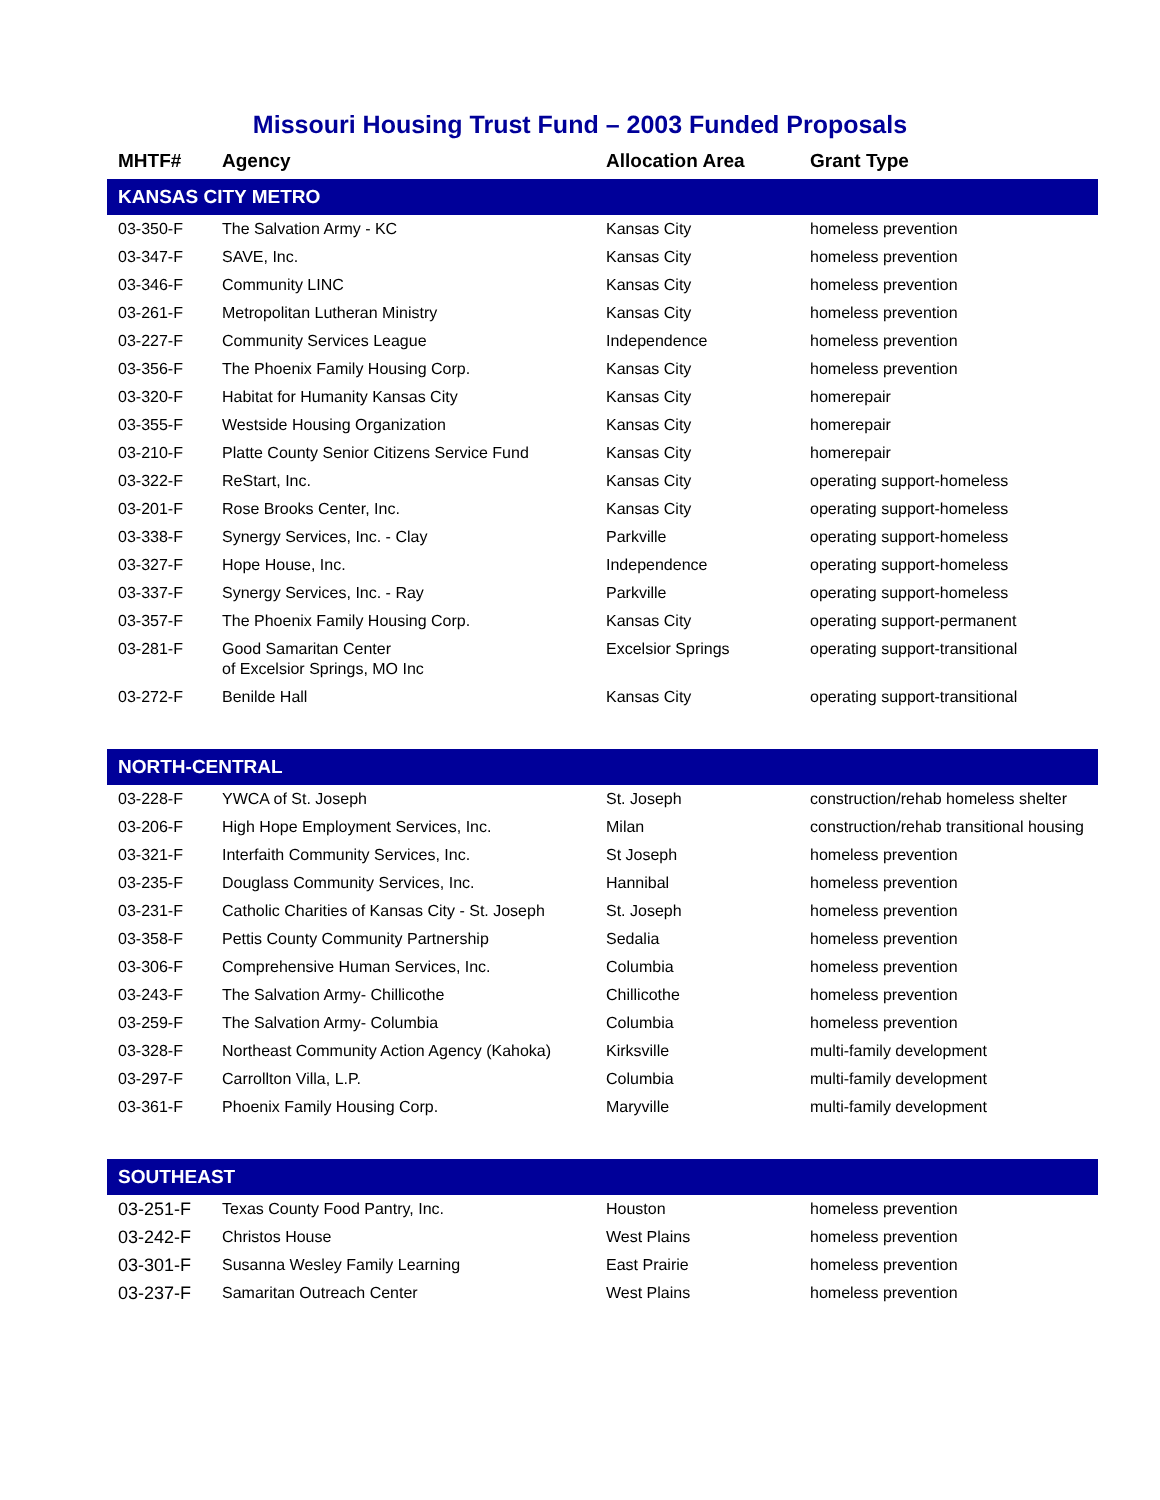Missouri Housing Trust Fund – 2003 Funded Proposals
| MHTF# | Agency | Allocation Area | Grant Type |
| --- | --- | --- | --- |
| KANSAS CITY METRO | | | |
| 03-350-F | The Salvation Army - KC | Kansas City | homeless prevention |
| 03-347-F | SAVE, Inc. | Kansas City | homeless prevention |
| 03-346-F | Community LINC | Kansas City | homeless prevention |
| 03-261-F | Metropolitan Lutheran Ministry | Kansas City | homeless prevention |
| 03-227-F | Community Services League | Independence | homeless prevention |
| 03-356-F | The Phoenix Family Housing Corp. | Kansas City | homeless prevention |
| 03-320-F | Habitat for Humanity Kansas City | Kansas City | homerepair |
| 03-355-F | Westside Housing Organization | Kansas City | homerepair |
| 03-210-F | Platte County Senior Citizens Service Fund | Kansas City | homerepair |
| 03-322-F | ReStart, Inc. | Kansas City | operating support-homeless |
| 03-201-F | Rose Brooks Center, Inc. | Kansas City | operating support-homeless |
| 03-338-F | Synergy Services, Inc. - Clay | Parkville | operating support-homeless |
| 03-327-F | Hope House, Inc. | Independence | operating support-homeless |
| 03-337-F | Synergy Services, Inc. - Ray | Parkville | operating support-homeless |
| 03-357-F | The Phoenix Family Housing Corp. | Kansas City | operating support-permanent |
| 03-281-F | Good Samaritan Center of Excelsior Springs, MO Inc | Excelsior Springs | operating support-transitional |
| 03-272-F | Benilde Hall | Kansas City | operating support-transitional |
| NORTH-CENTRAL | | | |
| 03-228-F | YWCA of St. Joseph | St. Joseph | construction/rehab homeless shelter |
| 03-206-F | High Hope Employment Services, Inc. | Milan | construction/rehab transitional housing |
| 03-321-F | Interfaith Community Services, Inc. | St Joseph | homeless prevention |
| 03-235-F | Douglass Community Services, Inc. | Hannibal | homeless prevention |
| 03-231-F | Catholic Charities of Kansas City - St. Joseph | St. Joseph | homeless prevention |
| 03-358-F | Pettis County Community Partnership | Sedalia | homeless prevention |
| 03-306-F | Comprehensive Human Services, Inc. | Columbia | homeless prevention |
| 03-243-F | The Salvation Army- Chillicothe | Chillicothe | homeless prevention |
| 03-259-F | The Salvation Army- Columbia | Columbia | homeless prevention |
| 03-328-F | Northeast Community Action Agency (Kahoka) | Kirksville | multi-family development |
| 03-297-F | Carrollton Villa, L.P. | Columbia | multi-family development |
| 03-361-F | Phoenix Family Housing Corp. | Maryville | multi-family development |
| SOUTHEAST | | | |
| 03-251-F | Texas County Food Pantry, Inc. | Houston | homeless prevention |
| 03-242-F | Christos House | West Plains | homeless prevention |
| 03-301-F | Susanna Wesley Family Learning | East Prairie | homeless prevention |
| 03-237-F | Samaritan Outreach Center | West Plains | homeless prevention |